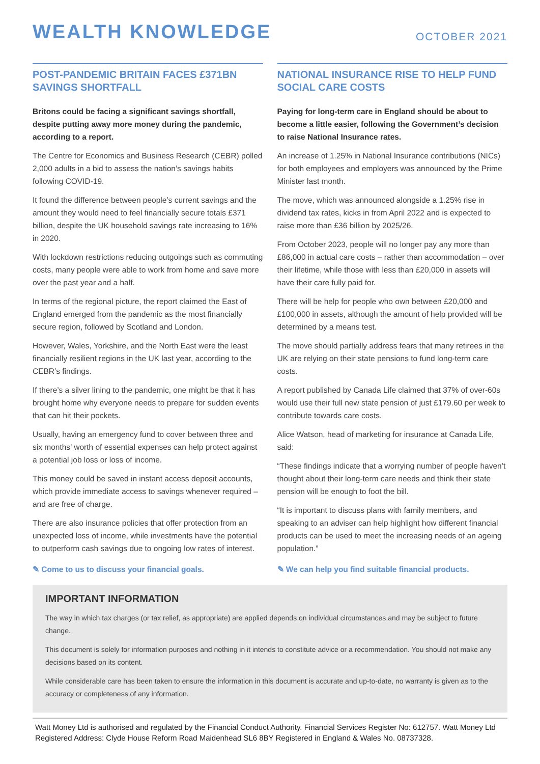WEALTH KNOWLEDGE
OCTOBER 2021
POST-PANDEMIC BRITAIN FACES £371BN SAVINGS SHORTFALL
Britons could be facing a significant savings shortfall, despite putting away more money during the pandemic, according to a report.
The Centre for Economics and Business Research (CEBR) polled 2,000 adults in a bid to assess the nation’s savings habits following COVID-19.
It found the difference between people’s current savings and the amount they would need to feel financially secure totals £371 billion, despite the UK household savings rate increasing to 16% in 2020.
With lockdown restrictions reducing outgoings such as commuting costs, many people were able to work from home and save more over the past year and a half.
In terms of the regional picture, the report claimed the East of England emerged from the pandemic as the most financially secure region, followed by Scotland and London.
However, Wales, Yorkshire, and the North East were the least financially resilient regions in the UK last year, according to the CEBR’s findings.
If there’s a silver lining to the pandemic, one might be that it has brought home why everyone needs to prepare for sudden events that can hit their pockets.
Usually, having an emergency fund to cover between three and six months’ worth of essential expenses can help protect against a potential job loss or loss of income.
This money could be saved in instant access deposit accounts, which provide immediate access to savings whenever required – and are free of charge.
There are also insurance policies that offer protection from an unexpected loss of income, while investments have the potential to outperform cash savings due to ongoing low rates of interest.
✎ Come to us to discuss your financial goals.
NATIONAL INSURANCE RISE TO HELP FUND SOCIAL CARE COSTS
Paying for long-term care in England should be about to become a little easier, following the Government’s decision to raise National Insurance rates.
An increase of 1.25% in National Insurance contributions (NICs) for both employees and employers was announced by the Prime Minister last month.
The move, which was announced alongside a 1.25% rise in dividend tax rates, kicks in from April 2022 and is expected to raise more than £36 billion by 2025/26.
From October 2023, people will no longer pay any more than £86,000 in actual care costs – rather than accommodation – over their lifetime, while those with less than £20,000 in assets will have their care fully paid for.
There will be help for people who own between £20,000 and £100,000 in assets, although the amount of help provided will be determined by a means test.
The move should partially address fears that many retirees in the UK are relying on their state pensions to fund long-term care costs.
A report published by Canada Life claimed that 37% of over-60s would use their full new state pension of just £179.60 per week to contribute towards care costs.
Alice Watson, head of marketing for insurance at Canada Life, said:
“These findings indicate that a worrying number of people haven’t thought about their long-term care needs and think their state pension will be enough to foot the bill.
“It is important to discuss plans with family members, and speaking to an adviser can help highlight how different financial products can be used to meet the increasing needs of an ageing population.”
✎ We can help you find suitable financial products.
IMPORTANT INFORMATION
The way in which tax charges (or tax relief, as appropriate) are applied depends on individual circumstances and may be subject to future change.
This document is solely for information purposes and nothing in it intends to constitute advice or a recommendation. You should not make any decisions based on its content.
While considerable care has been taken to ensure the information in this document is accurate and up-to-date, no warranty is given as to the accuracy or completeness of any information.
Watt Money Ltd is authorised and regulated by the Financial Conduct Authority. Financial Services Register No: 612757. Watt Money Ltd Registered Address: Clyde House Reform Road Maidenhead SL6 8BY Registered in England & Wales No. 08737328.